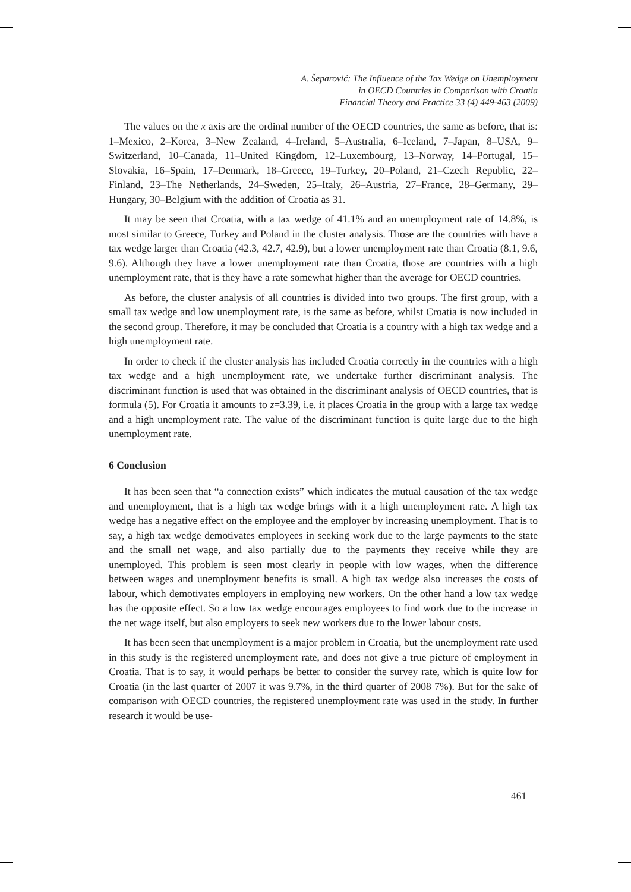A. Šeparović: The Influence of the Tax Wedge on Unemployment
in OECD Countries in Comparison with Croatia
Financial Theory and Practice 33 (4) 449-463 (2009)
The values on the x axis are the ordinal number of the OECD countries, the same as before, that is: 1–Mexico, 2–Korea, 3–New Zealand, 4–Ireland, 5–Australia, 6–Iceland, 7–Japan, 8–USA, 9–Switzerland, 10–Canada, 11–United Kingdom, 12–Luxembourg, 13–Norway, 14–Portugal, 15–Slovakia, 16–Spain, 17–Denmark, 18–Greece, 19–Turkey, 20–Poland, 21–Czech Republic, 22–Finland, 23–The Netherlands, 24–Sweden, 25–Italy, 26–Austria, 27–France, 28–Germany, 29–Hungary, 30–Belgium with the addition of Croatia as 31.
It may be seen that Croatia, with a tax wedge of 41.1% and an unemployment rate of 14.8%, is most similar to Greece, Turkey and Poland in the cluster analysis. Those are the countries with have a tax wedge larger than Croatia (42.3, 42.7, 42.9), but a lower unemployment rate than Croatia (8.1, 9.6, 9.6). Although they have a lower unemployment rate than Croatia, those are countries with a high unemployment rate, that is they have a rate somewhat higher than the average for OECD countries.
As before, the cluster analysis of all countries is divided into two groups. The first group, with a small tax wedge and low unemployment rate, is the same as before, whilst Croatia is now included in the second group. Therefore, it may be concluded that Croatia is a country with a high tax wedge and a high unemployment rate.
In order to check if the cluster analysis has included Croatia correctly in the countries with a high tax wedge and a high unemployment rate, we undertake further discriminant analysis. The discriminant function is used that was obtained in the discriminant analysis of OECD countries, that is formula (5). For Croatia it amounts to z=3.39, i.e. it places Croatia in the group with a large tax wedge and a high unemployment rate. The value of the discriminant function is quite large due to the high unemployment rate.
6 Conclusion
It has been seen that “a connection exists” which indicates the mutual causation of the tax wedge and unemployment, that is a high tax wedge brings with it a high unemployment rate. A high tax wedge has a negative effect on the employee and the employer by increasing unemployment. That is to say, a high tax wedge demotivates employees in seeking work due to the large payments to the state and the small net wage, and also partially due to the payments they receive while they are unemployed. This problem is seen most clearly in people with low wages, when the difference between wages and unemployment benefits is small. A high tax wedge also increases the costs of labour, which demotivates employers in employing new workers. On the other hand a low tax wedge has the opposite effect. So a low tax wedge encourages employees to find work due to the increase in the net wage itself, but also employers to seek new workers due to the lower labour costs.
It has been seen that unemployment is a major problem in Croatia, but the unemployment rate used in this study is the registered unemployment rate, and does not give a true picture of employment in Croatia. That is to say, it would perhaps be better to consider the survey rate, which is quite low for Croatia (in the last quarter of 2007 it was 9.7%, in the third quarter of 2008 7%). But for the sake of comparison with OECD countries, the registered unemployment rate was used in the study. In further research it would be use-
461